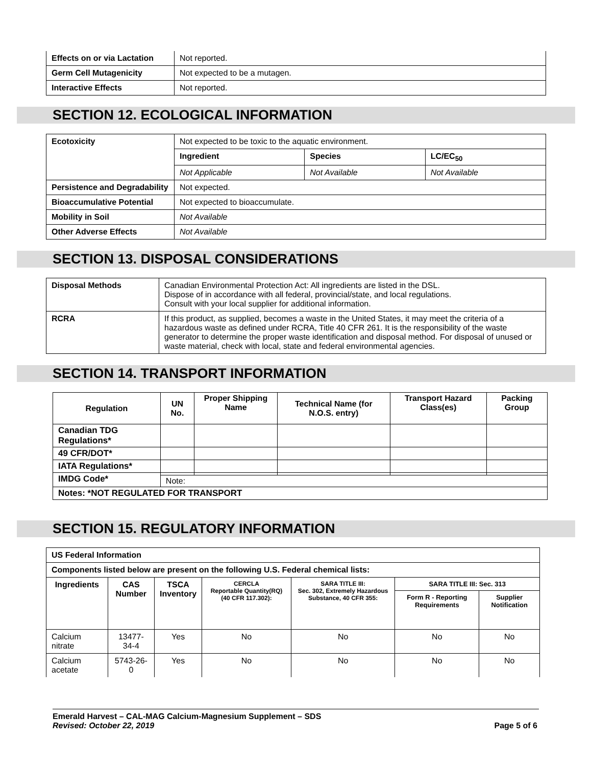| Effects on or via Lactation | Not reported. |
| Germ Cell Mutagenicity | Not expected to be a mutagen. |
| Interactive Effects | Not reported. |
SECTION 12. ECOLOGICAL INFORMATION
| Ecotoxicity | Not expected to be toxic to the aquatic environment. | | |
| | Ingredient | Species | LC/EC<sub>50</sub> |
| | Not Applicable | Not Available | Not Available |
| Persistence and Degradability | Not expected. | | |
| Bioaccumulative Potential | Not expected to bioaccumulate. | | |
| Mobility in Soil | Not Available | | |
| Other Adverse Effects | Not Available | | |
SECTION 13. DISPOSAL CONSIDERATIONS
| Disposal Methods | Canadian Environmental Protection Act: All ingredients are listed in the DSL. Dispose of in accordance with all federal, provincial/state, and local regulations. Consult with your local supplier for additional information. |
| RCRA | If this product, as supplied, becomes a waste in the United States, it may meet the criteria of a hazardous waste as defined under RCRA, Title 40 CFR 261. It is the responsibility of the waste generator to determine the proper waste identification and disposal method. For disposal of unused or waste material, check with local, state and federal environmental agencies. |
SECTION 14. TRANSPORT INFORMATION
| Regulation | UN No. | Proper Shipping Name | Technical Name (for N.O.S. entry) | Transport Hazard Class(es) | Packing Group |
| --- | --- | --- | --- | --- | --- |
| Canadian TDG Regulations* | | | | | |
| 49 CFR/DOT* | | | | | |
| IATA Regulations* | | | | | |
| IMDG Code* | | | | | |
| | Note: | | | | |
| Notes: *NOT REGULATED FOR TRANSPORT | | | | | |
SECTION 15. REGULATORY INFORMATION
| US Federal Information | | | | | | |
| --- | --- | --- | --- | --- | --- | --- |
| Components listed below are present on the following U.S. Federal chemical lists: | | | | | | |
| Ingredients | CAS Number | TSCA Inventory | CERCLA Reportable Quantity(RQ) (40 CFR 117.302): | SARA TITLE III: Sec. 302, Extremely Hazardous Substance, 40 CFR 355: | SARA TITLE III: Sec. 313 | |
| | | | | | Form R - Reporting Requirements | Supplier Notification |
| Calcium nitrate | 13477-34-4 | Yes | No | No | No | No |
| Calcium acetate | 5743-26-0 | Yes | No | No | No | No |
Emerald Harvest – CAL-MAG Calcium-Magnesium Supplement – SDS
Revised: October 22, 2019 Page 5 of 6